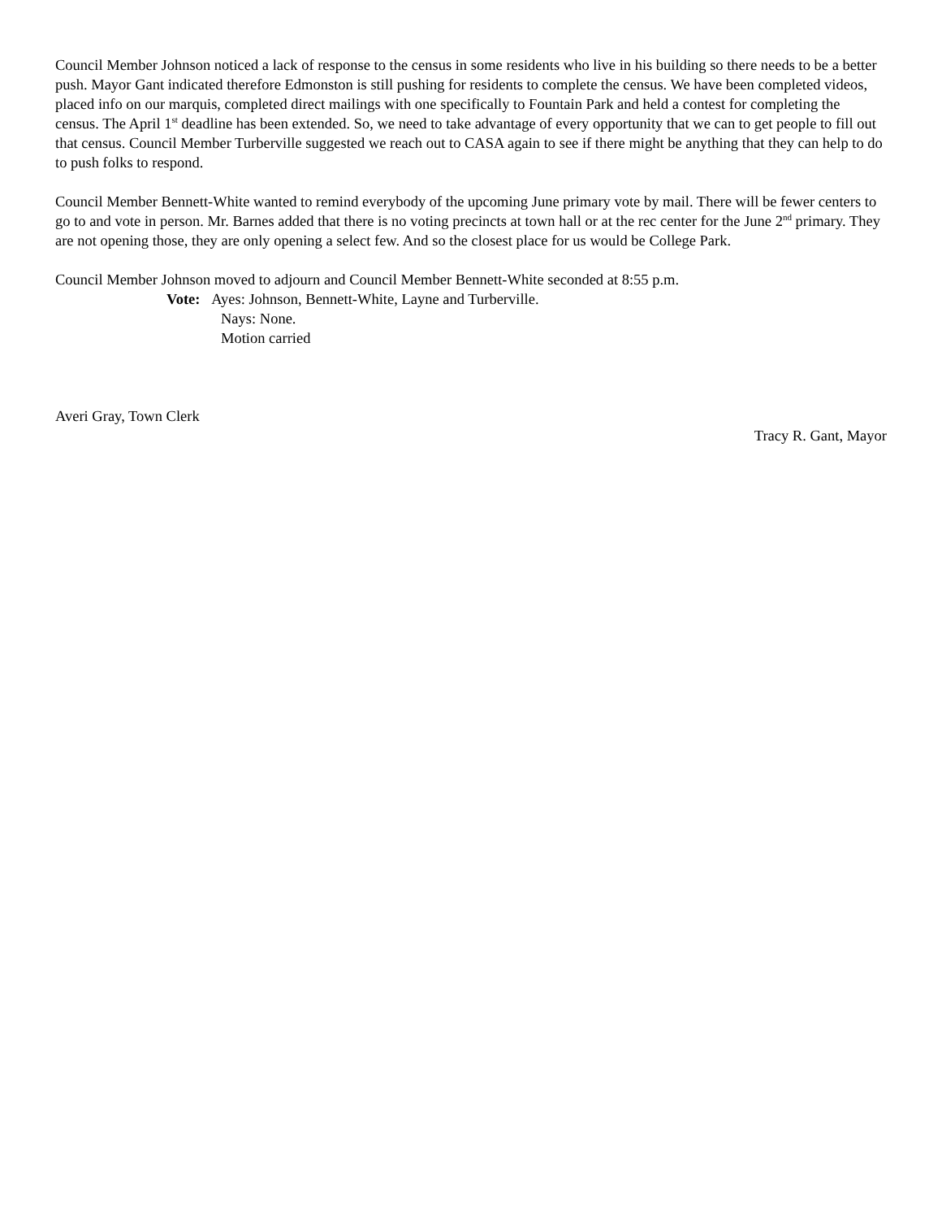Council Member Johnson noticed a lack of response to the census in some residents who live in his building so there needs to be a better push. Mayor Gant indicated therefore Edmonston is still pushing for residents to complete the census. We have been completed videos, placed info on our marquis, completed direct mailings with one specifically to Fountain Park and held a contest for completing the census. The April 1<sup>st</sup> deadline has been extended. So, we need to take advantage of every opportunity that we can to get people to fill out that census. Council Member Turberville suggested we reach out to CASA again to see if there might be anything that they can help to do to push folks to respond.
Council Member Bennett-White wanted to remind everybody of the upcoming June primary vote by mail. There will be fewer centers to go to and vote in person. Mr. Barnes added that there is no voting precincts at town hall or at the rec center for the June 2<sup>nd</sup> primary. They are not opening those, they are only opening a select few. And so the closest place for us would be College Park.
Council Member Johnson moved to adjourn and Council Member Bennett-White seconded at 8:55 p.m.
Vote: Ayes: Johnson, Bennett-White, Layne and Turberville.
Nays: None.
Motion carried
Averi Gray, Town Clerk
Tracy R. Gant, Mayor